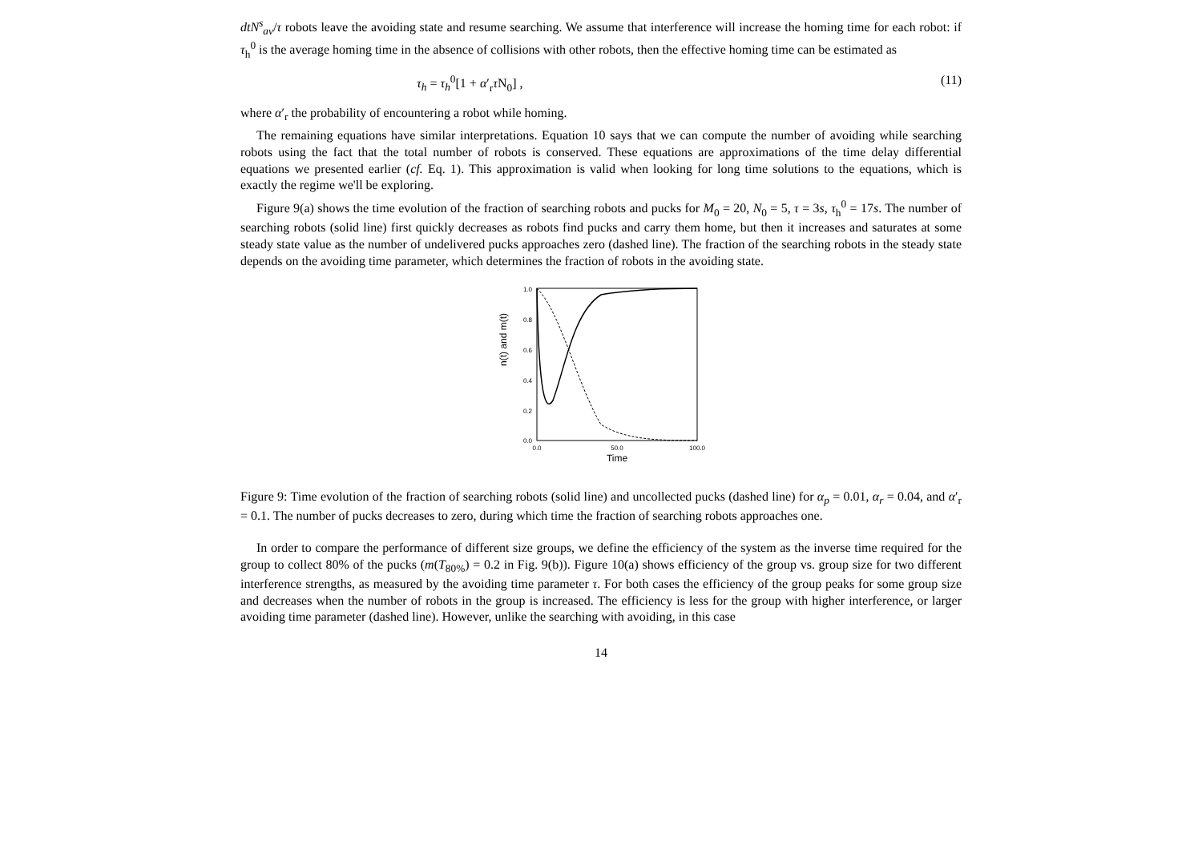dtN<sup>s</sup><sub>av</sub>/τ robots leave the avoiding state and resume searching. We assume that interference will increase the homing time for each robot: if τ<sub>h</sub><sup>0</sup> is the average homing time in the absence of collisions with other robots, then the effective homing time can be estimated as
τ<sub>h</sub> = τ<sub>h</sub><sup>0</sup>[1 + α′<sub>r</sub>τ N<sub>0</sub>] , (11)
where α′<sub>r</sub> the probability of encountering a robot while homing.
The remaining equations have similar interpretations. Equation 10 says that we can compute the number of avoiding while searching robots using the fact that the total number of robots is conserved. These equations are approximations of the time delay differential equations we presented earlier (cf. Eq. 1). This approximation is valid when looking for long time solutions to the equations, which is exactly the regime we'll be exploring.
Figure 9(a) shows the time evolution of the fraction of searching robots and pucks for M<sub>0</sub> = 20, N<sub>0</sub> = 5, τ = 3s, τ<sub>h</sub><sup>0</sup> = 17s. The number of searching robots (solid line) first quickly decreases as robots find pucks and carry them home, but then it increases and saturates at some steady state value as the number of undelivered pucks approaches zero (dashed line). The fraction of the searching robots in the steady state depends on the avoiding time parameter, which determines the fraction of robots in the avoiding state.
n(t) and m(t)
1.0
0.8
0.6
0.4
0.2
0.0
0.0
50.0
100.0
Time
Figure 9: Time evolution of the fraction of searching robots (solid line) and uncollected pucks (dashed line) for α<sub>p</sub> = 0.01, α<sub>r</sub> = 0.04, and α′<sub>r</sub> = 0.1. The number of pucks decreases to zero, during which time the fraction of searching robots approaches one.
In order to compare the performance of different size groups, we define the efficiency of the system as the inverse time required for the group to collect 80% of the pucks (m(T<sub>80%</sub>) = 0.2 in Fig. 9(b)). Figure 10(a) shows efficiency of the group vs. group size for two different interference strengths, as measured by the avoiding time parameter τ. For both cases the efficiency of the group peaks for some group size and decreases when the number of robots in the group is increased. The efficiency is less for the group with higher interference, or larger avoiding time parameter (dashed line). However, unlike the searching with avoiding, in this case
14